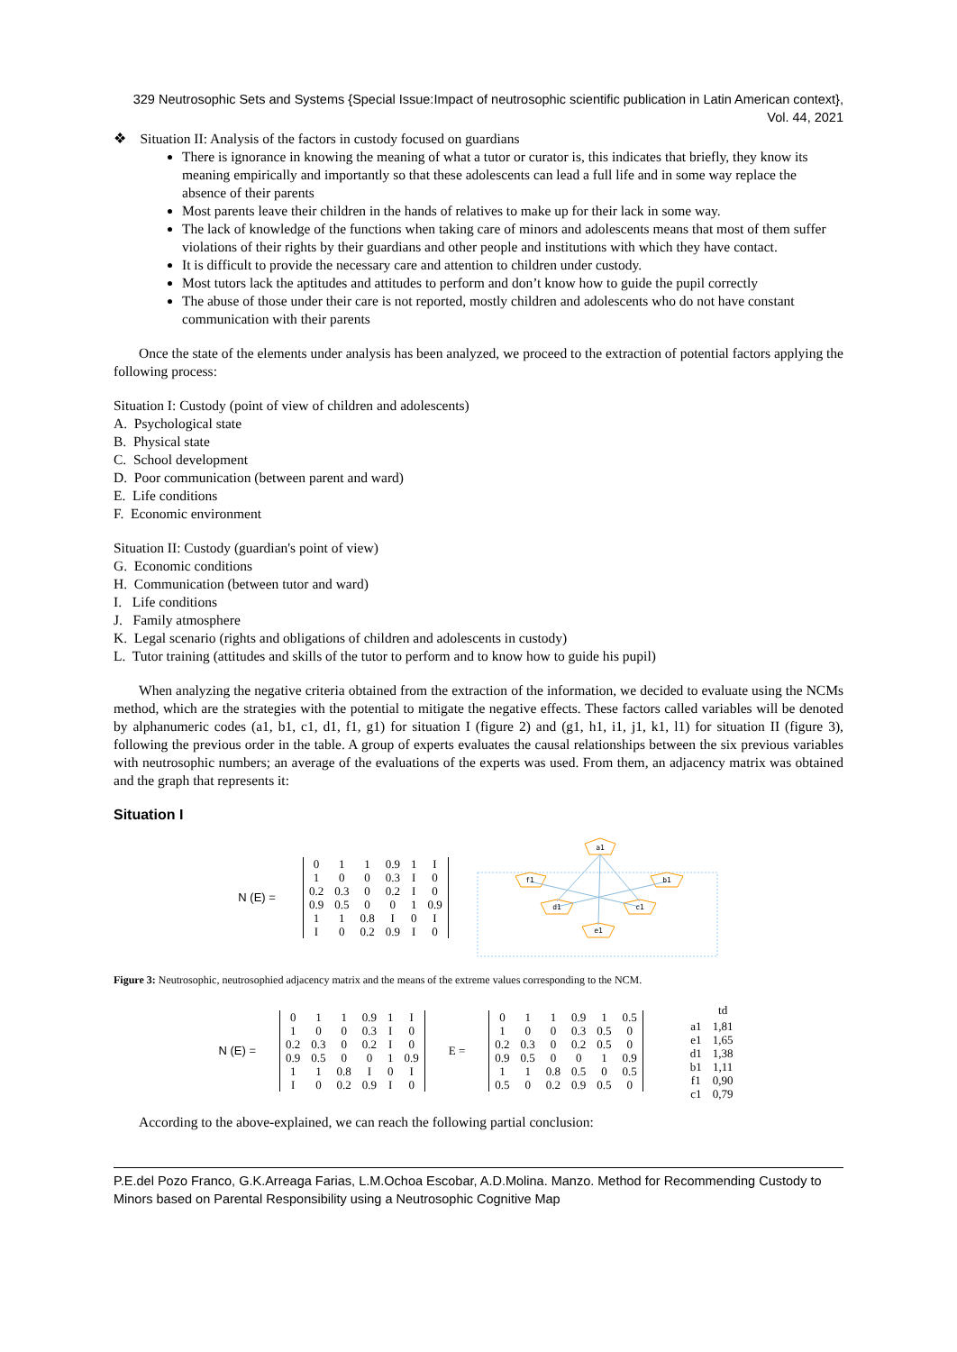329 Neutrosophic Sets and Systems {Special Issue:Impact of neutrosophic scientific publication in Latin American context}, Vol. 44, 2021
❖ Situation II: Analysis of the factors in custody focused on guardians
There is ignorance in knowing the meaning of what a tutor or curator is, this indicates that briefly, they know its meaning empirically and importantly so that these adolescents can lead a full life and in some way replace the absence of their parents
Most parents leave their children in the hands of relatives to make up for their lack in some way.
The lack of knowledge of the functions when taking care of minors and adolescents means that most of them suffer violations of their rights by their guardians and other people and institutions with which they have contact.
It is difficult to provide the necessary care and attention to children under custody.
Most tutors lack the aptitudes and attitudes to perform and don’t know how to guide the pupil correctly
The abuse of those under their care is not reported, mostly children and adolescents who do not have constant communication with their parents
Once the state of the elements under analysis has been analyzed, we proceed to the extraction of potential factors applying the following process:
Situation I: Custody (point of view of children and adolescents)
A. Psychological state
B. Physical state
C. School development
D. Poor communication (between parent and ward)
E. Life conditions
F. Economic environment
Situation II: Custody (guardian's point of view)
G. Economic conditions
H. Communication (between tutor and ward)
I. Life conditions
J. Family atmosphere
K. Legal scenario (rights and obligations of children and adolescents in custody)
L. Tutor training (attitudes and skills of the tutor to perform and to know how to guide his pupil)
When analyzing the negative criteria obtained from the extraction of the information, we decided to evaluate using the NCMs method, which are the strategies with the potential to mitigate the negative effects. These factors called variables will be denoted by alphanumeric codes (a1, b1, c1, d1, f1, g1) for situation I (figure 2) and (g1, h1, i1, j1, k1, l1) for situation II (figure 3), following the previous order in the table. A group of experts evaluates the causal relationships between the six previous variables with neutrosophic numbers; an average of the evaluations of the experts was used. From them, an adjacency matrix was obtained and the graph that represents it:
Situation I
N (E) =
| 0 | 1 | 1 | 0.9 | 1 | I |
| 1 | 0 | 0 | 0.3 | I | 0 |
| 0.2 | 0.3 | 0 | 0.2 | I | 0 |
| 0.9 | 0.5 | 0 | 0 | 1 | 0.9 |
| 1 | 1 | 0.8 | I | 0 | I |
| I | 0 | 0.2 | 0.9 | I | 0 |
a1
f1
b1
d1
c1
e1
Figure 3: Neutrosophic, neutrosophied adjacency matrix and the means of the extreme values corresponding to the NCM.
N (E) =
| 0 | 1 | 1 | 0.9 | 1 | I |
| 1 | 0 | 0 | 0.3 | I | 0 |
| 0.2 | 0.3 | 0 | 0.2 | I | 0 |
| 0.9 | 0.5 | 0 | 0 | 1 | 0.9 |
| 1 | 1 | 0.8 | I | 0 | I |
| I | 0 | 0.2 | 0.9 | I | 0 |
E =
| 0 | 1 | 1 | 0.9 | 1 | 0.5 |
| 1 | 0 | 0 | 0.3 | 0.5 | 0 |
| 0.2 | 0.3 | 0 | 0.2 | 0.5 | 0 |
| 0.9 | 0.5 | 0 | 0 | 1 | 0.9 |
| 1 | 1 | 0.8 | 0.5 | 0 | 0.5 |
| 0.5 | 0 | 0.2 | 0.9 | 0.5 | 0 |
| | td |
| --- | --- |
| a1 | 1,81 |
| e1 | 1,65 |
| d1 | 1,38 |
| b1 | 1,11 |
| f1 | 0,90 |
| c1 | 0,79 |
According to the above-explained, we can reach the following partial conclusion:
P.E.del Pozo Franco, G.K.Arreaga Farias, L.M.Ochoa Escobar, A.D.Molina. Manzo. Method for Recommending Custody to Minors based on Parental Responsibility using a Neutrosophic Cognitive Map